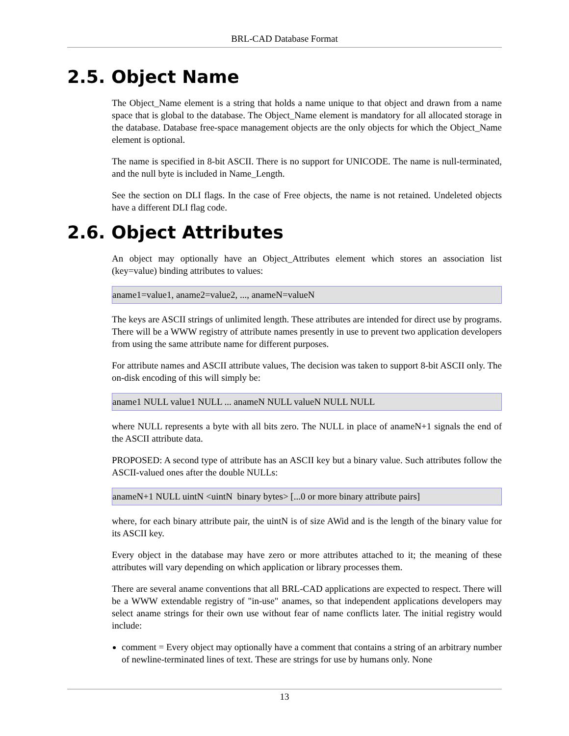BRL-CAD Database Format
2.5. Object Name
The Object_Name element is a string that holds a name unique to that object and drawn from a name space that is global to the database. The Object_Name element is mandatory for all allocated storage in the database. Database free-space management objects are the only objects for which the Object_Name element is optional.
The name is specified in 8-bit ASCII. There is no support for UNICODE. The name is null-terminated, and the null byte is included in Name_Length.
See the section on DLI flags. In the case of Free objects, the name is not retained. Undeleted objects have a different DLI flag code.
2.6. Object Attributes
An object may optionally have an Object_Attributes element which stores an association list (key=value) binding attributes to values:
aname1=value1, aname2=value2, ..., anameN=valueN
The keys are ASCII strings of unlimited length. These attributes are intended for direct use by programs. There will be a WWW registry of attribute names presently in use to prevent two application developers from using the same attribute name for different purposes.
For attribute names and ASCII attribute values, The decision was taken to support 8-bit ASCII only. The on-disk encoding of this will simply be:
aname1 NULL value1 NULL ... anameN NULL valueN NULL NULL
where NULL represents a byte with all bits zero. The NULL in place of anameN+1 signals the end of the ASCII attribute data.
PROPOSED: A second type of attribute has an ASCII key but a binary value. Such attributes follow the ASCII-valued ones after the double NULLs:
anameN+1 NULL uintN <uintN binary bytes> [...0 or more binary attribute pairs]
where, for each binary attribute pair, the uintN is of size AWid and is the length of the binary value for its ASCII key.
Every object in the database may have zero or more attributes attached to it; the meaning of these attributes will vary depending on which application or library processes them.
There are several aname conventions that all BRL-CAD applications are expected to respect. There will be a WWW extendable registry of "in-use" anames, so that independent applications developers may select aname strings for their own use without fear of name conflicts later. The initial registry would include:
comment = Every object may optionally have a comment that contains a string of an arbitrary number of newline-terminated lines of text. These are strings for use by humans only. None
13